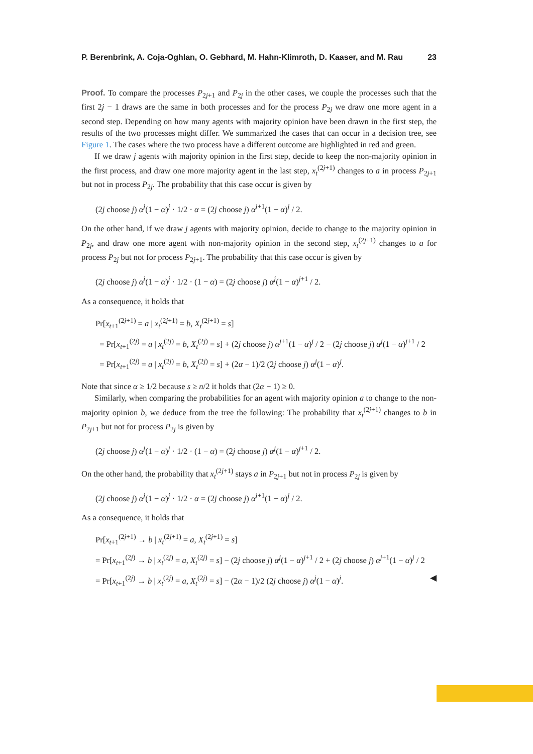P. Berenbrink, A. Coja-Oghlan, O. Gebhard, M. Hahn-Klimroth, D. Kaaser, and M. Rau 23
Proof. To compare the processes P<sub>2j+1</sub> and P<sub>2j</sub> in the other cases, we couple the processes such that the first 2j − 1 draws are the same in both processes and for the process P<sub>2j</sub> we draw one more agent in a second step. Depending on how many agents with majority opinion have been drawn in the first step, the results of the two processes might differ. We summarized the cases that can occur in a decision tree, see Figure 1. The cases where the two process have a different outcome are highlighted in red and green.
If we draw j agents with majority opinion in the first step, decide to keep the non-majority opinion in the first process, and draw one more majority agent in the last step, x<sub>t</sub><sup>(2j+1)</sup> changes to a in process P<sub>2j+1</sub> but not in process P<sub>2j</sub>. The probability that this case occur is given by
(2j choose j) α<sup>j</sup>(1 − α)<sup>j</sup> · 1/2 · α = (2j choose j) α<sup>j+1</sup>(1 − α)<sup>j</sup> / 2.
On the other hand, if we draw j agents with majority opinion, decide to change to the majority opinion in P<sub>2j</sub>, and draw one more agent with non-majority opinion in the second step, x<sub>t</sub><sup>(2j+1)</sup> changes to a for process P<sub>2j</sub> but not for process P<sub>2j+1</sub>. The probability that this case occur is given by
(2j choose j) α<sup>j</sup>(1 − α)<sup>j</sup> · 1/2 · (1 − α) = (2j choose j) α<sup>j</sup>(1 − α)<sup>j+1</sup> / 2.
As a consequence, it holds that
Pr[x<sub>t+1</sub><sup>(2j+1)</sup> = a | x<sub>t</sub><sup>(2j+1)</sup> = b, X<sub>t</sub><sup>(2j+1)</sup> = s]
= Pr[x<sub>t+1</sub><sup>(2j)</sup> = a | x<sub>t</sub><sup>(2j)</sup> = b, X<sub>t</sub><sup>(2j)</sup> = s] + (2j choose j) α<sup>j+1</sup>(1 − α)<sup>j</sup> / 2 − (2j choose j) α<sup>j</sup>(1 − α)<sup>j+1</sup> / 2
= Pr[x<sub>t+1</sub><sup>(2j)</sup> = a | x<sub>t</sub><sup>(2j)</sup> = b, X<sub>t</sub><sup>(2j)</sup> = s] + (2α − 1)/2 (2j choose j) α<sup>j</sup>(1 − α)<sup>j</sup>.
Note that since α ≥ 1/2 because s ≥ n/2 it holds that (2α − 1) ≥ 0.
Similarly, when comparing the probabilities for an agent with majority opinion a to change to the non-majority opinion b, we deduce from the tree the following: The probability that x<sub>t</sub><sup>(2j+1)</sup> changes to b in P<sub>2j+1</sub> but not for process P<sub>2j</sub> is given by
(2j choose j) α<sup>j</sup>(1 − α)<sup>j</sup> · 1/2 · (1 − α) = (2j choose j) α<sup>j</sup>(1 − α)<sup>j+1</sup> / 2.
On the other hand, the probability that x<sub>t</sub><sup>(2j+1)</sup> stays a in P<sub>2j+1</sub> but not in process P<sub>2j</sub> is given by
(2j choose j) α<sup>j</sup>(1 − α)<sup>j</sup> · 1/2 · α = (2j choose j) α<sup>j+1</sup>(1 − α)<sup>j</sup> / 2.
As a consequence, it holds that
Pr[x<sub>t+1</sub><sup>(2j+1)</sup> → b | x<sub>t</sub><sup>(2j+1)</sup> = a, X<sub>t</sub><sup>(2j+1)</sup> = s]
= Pr[x<sub>t+1</sub><sup>(2j)</sup> → b | x<sub>t</sub><sup>(2j)</sup> = a, X<sub>t</sub><sup>(2j)</sup> = s] − (2j choose j) α<sup>j</sup>(1 − α)<sup>j+1</sup> / 2 + (2j choose j) α<sup>j+1</sup>(1 − α)<sup>j</sup> / 2
= Pr[x<sub>t+1</sub><sup>(2j)</sup> → b | x<sub>t</sub><sup>(2j)</sup> = a, X<sub>t</sub><sup>(2j)</sup> = s] − (2α − 1)/2 (2j choose j) α<sup>j</sup>(1 − α)<sup>j</sup>. ◀